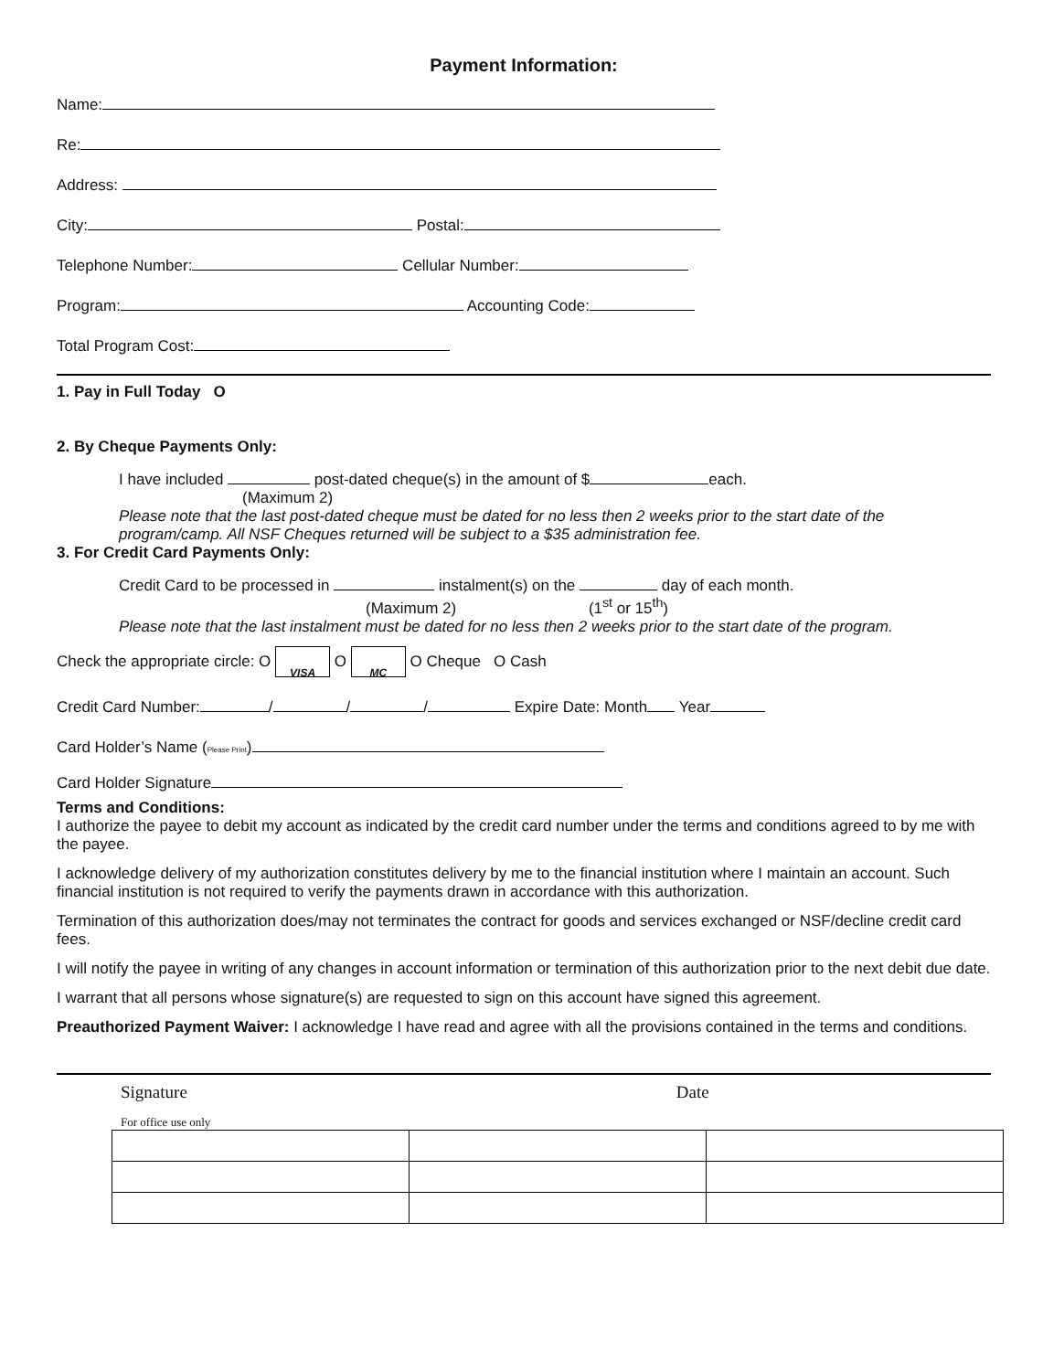Payment Information:
Name:
Re:
Address:
City: Postal:
Telephone Number: Cellular Number:
Program: Accounting Code:
Total Program Cost:
1. Pay in Full Today O
2. By Cheque Payments Only:
I have included post-dated cheque(s) in the amount of $ each.
(Maximum 2)
Please note that the last post-dated cheque must be dated for no less then 2 weeks prior to the start date of the program/camp. All NSF Cheques returned will be subject to a $35 administration fee.
3. For Credit Card Payments Only:
Credit Card to be processed in instalment(s) on the day of each month.
(Maximum 2) (1<sup>st</sup> or 15<sup>th</sup>)
Please note that the last instalment must be dated for no less then 2 weeks prior to the start date of the program.
Check the appropriate circle: O VISA O MC O Cheque O Cash
Credit Card Number: / / / Expire Date: Month Year
Card Holder’s Name (Please Print)
Card Holder Signature
Terms and Conditions:
I authorize the payee to debit my account as indicated by the credit card number under the terms and conditions agreed to by me with the payee.
I acknowledge delivery of my authorization constitutes delivery by me to the financial institution where I maintain an account. Such financial institution is not required to verify the payments drawn in accordance with this authorization.
Termination of this authorization does/may not terminates the contract for goods and services exchanged or NSF/decline credit card fees.
I will notify the payee in writing of any changes in account information or termination of this authorization prior to the next debit due date.
I warrant that all persons whose signature(s) are requested to sign on this account have signed this agreement.
Preauthorized Payment Waiver: I acknowledge I have read and agree with all the provisions contained in the terms and conditions.
Signature Date
For office use only